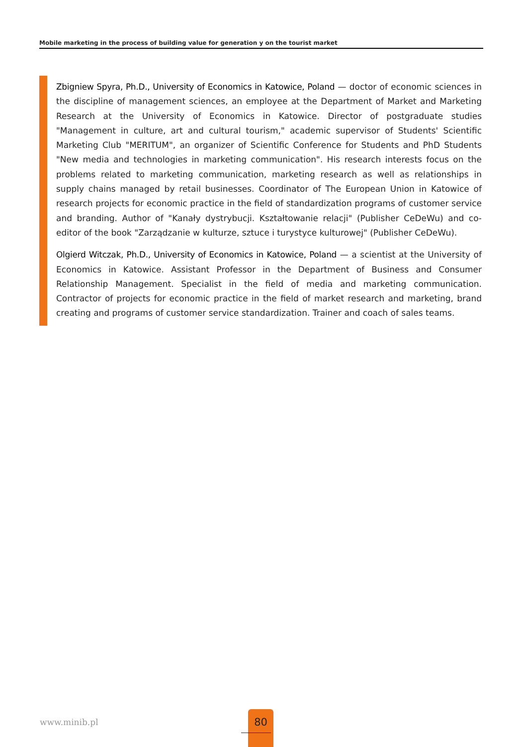Mobile marketing in the process of building value for generation y on the tourist market
Zbigniew Spyra, Ph.D., University of Economics in Katowice, Poland — doctor of economic sciences in the discipline of management sciences, an employee at the Department of Market and Marketing Research at the University of Economics in Katowice. Director of postgraduate studies "Management in culture, art and cultural tourism," academic supervisor of Students' Scientific Marketing Club "MERITUM", an organizer of Scientific Conference for Students and PhD Students "New media and technologies in marketing communication". His research interests focus on the problems related to marketing communication, marketing research as well as relationships in supply chains managed by retail businesses. Coordinator of The European Union in Katowice of research projects for economic practice in the field of standardization programs of customer service and branding. Author of "Kanały dystrybucji. Kształtowanie relacji" (Publisher CeDeWu) and co-editor of the book "Zarządzanie w kulturze, sztuce i turystyce kulturowej" (Publisher CeDeWu).
Olgierd Witczak, Ph.D., University of Economics in Katowice, Poland — a scientist at the University of Economics in Katowice. Assistant Professor in the Department of Business and Consumer Relationship Management. Specialist in the field of media and marketing communication. Contractor of projects for economic practice in the field of market research and marketing, brand creating and programs of customer service standardization. Trainer and coach of sales teams.
www.minib.pl
80